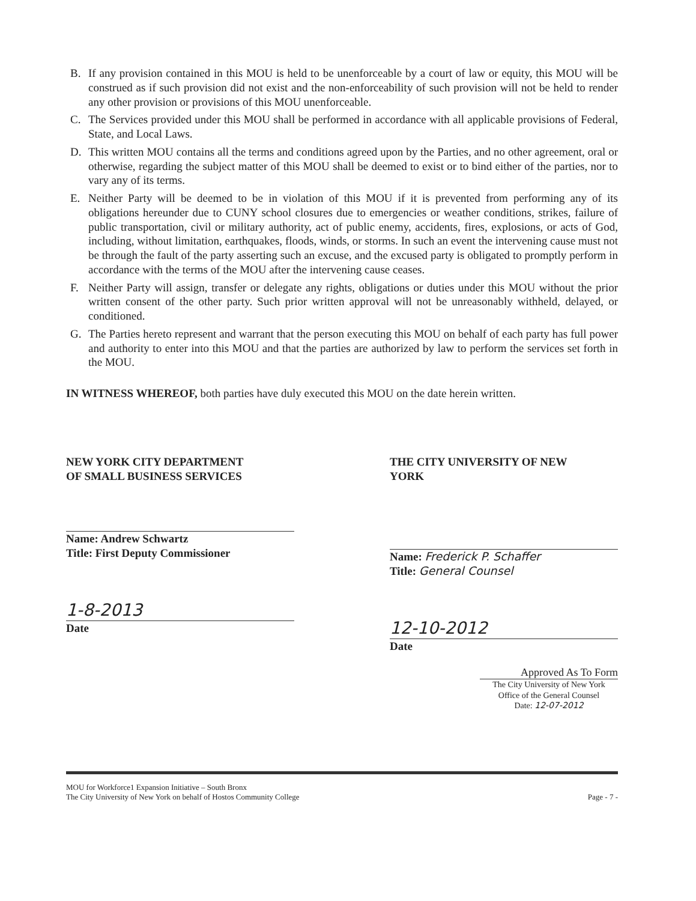B. If any provision contained in this MOU is held to be unenforceable by a court of law or equity, this MOU will be construed as if such provision did not exist and the non-enforceability of such provision will not be held to render any other provision or provisions of this MOU unenforceable.
C. The Services provided under this MOU shall be performed in accordance with all applicable provisions of Federal, State, and Local Laws.
D. This written MOU contains all the terms and conditions agreed upon by the Parties, and no other agreement, oral or otherwise, regarding the subject matter of this MOU shall be deemed to exist or to bind either of the parties, nor to vary any of its terms.
E. Neither Party will be deemed to be in violation of this MOU if it is prevented from performing any of its obligations hereunder due to CUNY school closures due to emergencies or weather conditions, strikes, failure of public transportation, civil or military authority, act of public enemy, accidents, fires, explosions, or acts of God, including, without limitation, earthquakes, floods, winds, or storms. In such an event the intervening cause must not be through the fault of the party asserting such an excuse, and the excused party is obligated to promptly perform in accordance with the terms of the MOU after the intervening cause ceases.
F. Neither Party will assign, transfer or delegate any rights, obligations or duties under this MOU without the prior written consent of the other party. Such prior written approval will not be unreasonably withheld, delayed, or conditioned.
G. The Parties hereto represent and warrant that the person executing this MOU on behalf of each party has full power and authority to enter into this MOU and that the parties are authorized by law to perform the services set forth in the MOU.
IN WITNESS WHEREOF, both parties have duly executed this MOU on the date herein written.
NEW YORK CITY DEPARTMENT
OF SMALL BUSINESS SERVICES
Name: Andrew Schwartz
Title: First Deputy Commissioner
1-8-2013
Date
THE CITY UNIVERSITY OF NEW
YORK
Name: Frederick P. Schaffer
Title: General Counsel
12-10-2012
Date
Approved As To Form
The City University of New York
Office of the General Counsel
Date: 12-07-2012
MOU for Workforce1 Expansion Initiative – South Bronx
The City University of New York on behalf of Hostos Community College
Page - 7 -